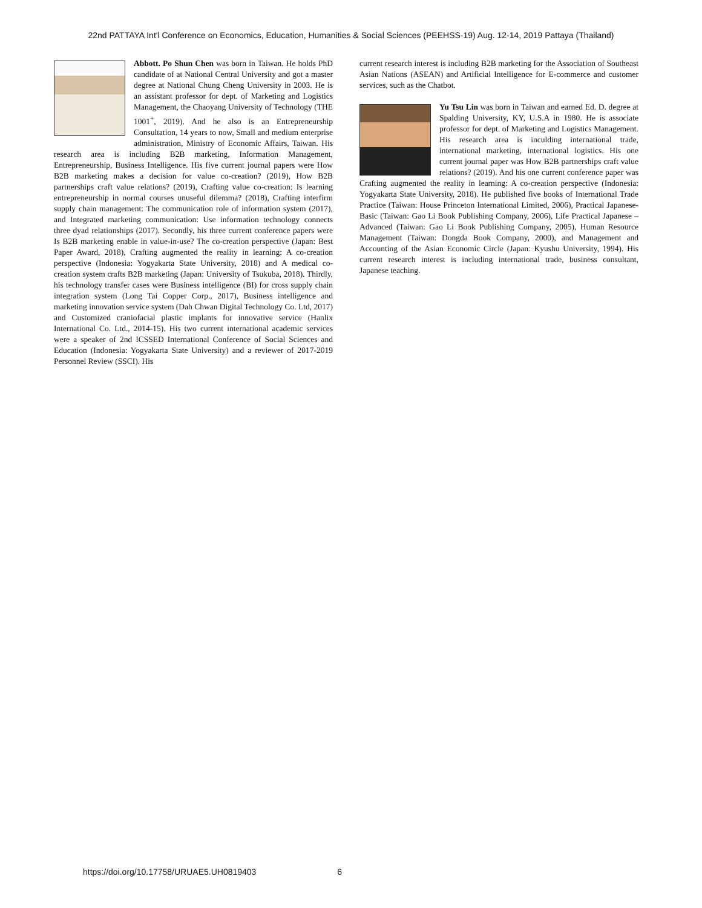22nd PATTAYA Int'l Conference on Economics, Education, Humanities & Social Sciences (PEEHSS-19) Aug. 12-14, 2019 Pattaya (Thailand)
Abbott. Po Shun Chen was born in Taiwan. He holds PhD candidate of at National Central University and got a master degree at National Chung Cheng University in 2003. He is an assistant professor for dept. of Marketing and Logistics Management, the Chaoyang University of Technology (THE 1001<sup>+</sup>, 2019). And he also is an Entrepreneurship Consultation, 14 years to now, Small and medium enterprise administration, Ministry of Economic Affairs, Taiwan. His research area is including B2B marketing, Information Management, Entrepreneurship, Business Intelligence. His five current journal papers were How B2B marketing makes a decision for value co-creation? (2019), How B2B partnerships craft value relations? (2019), Crafting value co-creation: Is learning entrepreneurship in normal courses unuseful dilemma? (2018), Crafting interfirm supply chain management: The communication role of information system (2017), and Integrated marketing communication: Use information technology connects three dyad relationships (2017). Secondly, his three current conference papers were Is B2B marketing enable in value-in-use? The co-creation perspective (Japan: Best Paper Award, 2018), Crafting augmented the reality in learning: A co-creation perspective (Indonesia: Yogyakarta State University, 2018) and A medical co-creation system crafts B2B marketing (Japan: University of Tsukuba, 2018). Thirdly, his technology transfer cases were Business intelligence (BI) for cross supply chain integration system (Long Tai Copper Corp., 2017), Business intelligence and marketing innovation service system (Dah Chwan Digital Technology Co. Ltd, 2017) and Customized craniofacial plastic implants for innovative service (Hanlix International Co. Ltd., 2014-15). His two current international academic services were a speaker of 2nd ICSSED International Conference of Social Sciences and Education (Indonesia: Yogyakarta State University) and a reviewer of 2017-2019 Personnel Review (SSCI). His
current research interest is including B2B marketing for the Association of Southeast Asian Nations (ASEAN) and Artificial Intelligence for E-commerce and customer services, such as the Chatbot.
Yu Tsu Lin was born in Taiwan and earned Ed. D. degree at Spalding University, KY, U.S.A in 1980. He is associate professor for dept. of Marketing and Logistics Management. His research area is inculding international trade, international marketing, international logistics. His one current journal paper was How B2B partnerships craft value relations? (2019). And his one current conference paper was Crafting augmented the reality in learning: A co-creation perspective (Indonesia: Yogyakarta State University, 2018). He published five books of International Trade Practice (Taiwan: House Princeton International Limited, 2006), Practical Japanese-Basic (Taiwan: Gao Li Book Publishing Company, 2006), Life Practical Japanese – Advanced (Taiwan: Gao Li Book Publishing Company, 2005), Human Resource Management (Taiwan: Dongda Book Company, 2000), and Management and Accounting of the Asian Economic Circle (Japan: Kyushu University, 1994). His current research interest is including international trade, business consultant, Japanese teaching.
https://doi.org/10.17758/URUAE5.UH0819403 6